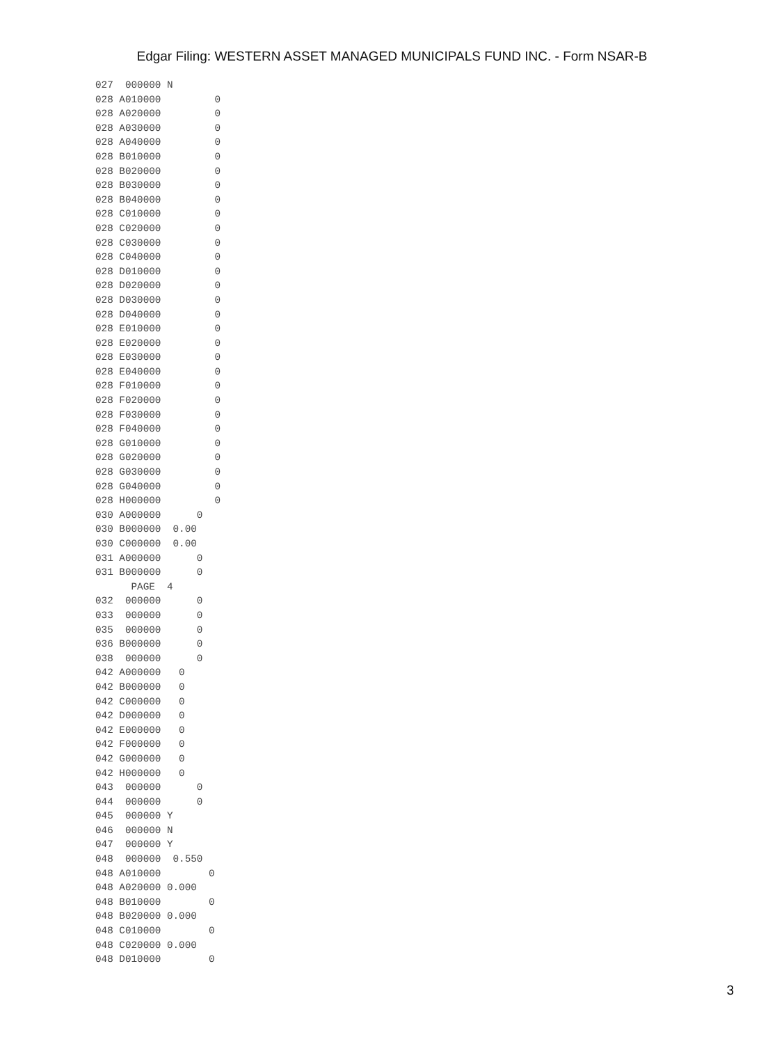Edgar Filing: WESTERN ASSET MANAGED MUNICIPALS FUND INC. - Form NSAR-B
027  000000 N
028 A010000         0
028 A020000         0
028 A030000         0
028 A040000         0
028 B010000         0
028 B020000         0
028 B030000         0
028 B040000         0
028 C010000         0
028 C020000         0
028 C030000         0
028 C040000         0
028 D010000         0
028 D020000         0
028 D030000         0
028 D040000         0
028 E010000         0
028 E020000         0
028 E030000         0
028 E040000         0
028 F010000         0
028 F020000         0
028 F030000         0
028 F040000         0
028 G010000         0
028 G020000         0
028 G030000         0
028 G040000         0
028 H000000         0
030 A000000      0
030 B000000  0.00
030 C000000  0.00
031 A000000      0
031 B000000      0
      PAGE  4
032  000000      0
033  000000      0
035  000000      0
036 B000000      0
038  000000      0
042 A000000   0
042 B000000   0
042 C000000   0
042 D000000   0
042 E000000   0
042 F000000   0
042 G000000   0
042 H000000   0
043  000000      0
044  000000      0
045  000000 Y
046  000000 N
047  000000 Y
048  000000  0.550
048 A010000        0
048 A020000 0.000
048 B010000        0
048 B020000 0.000
048 C010000        0
048 C020000 0.000
048 D010000        0
3